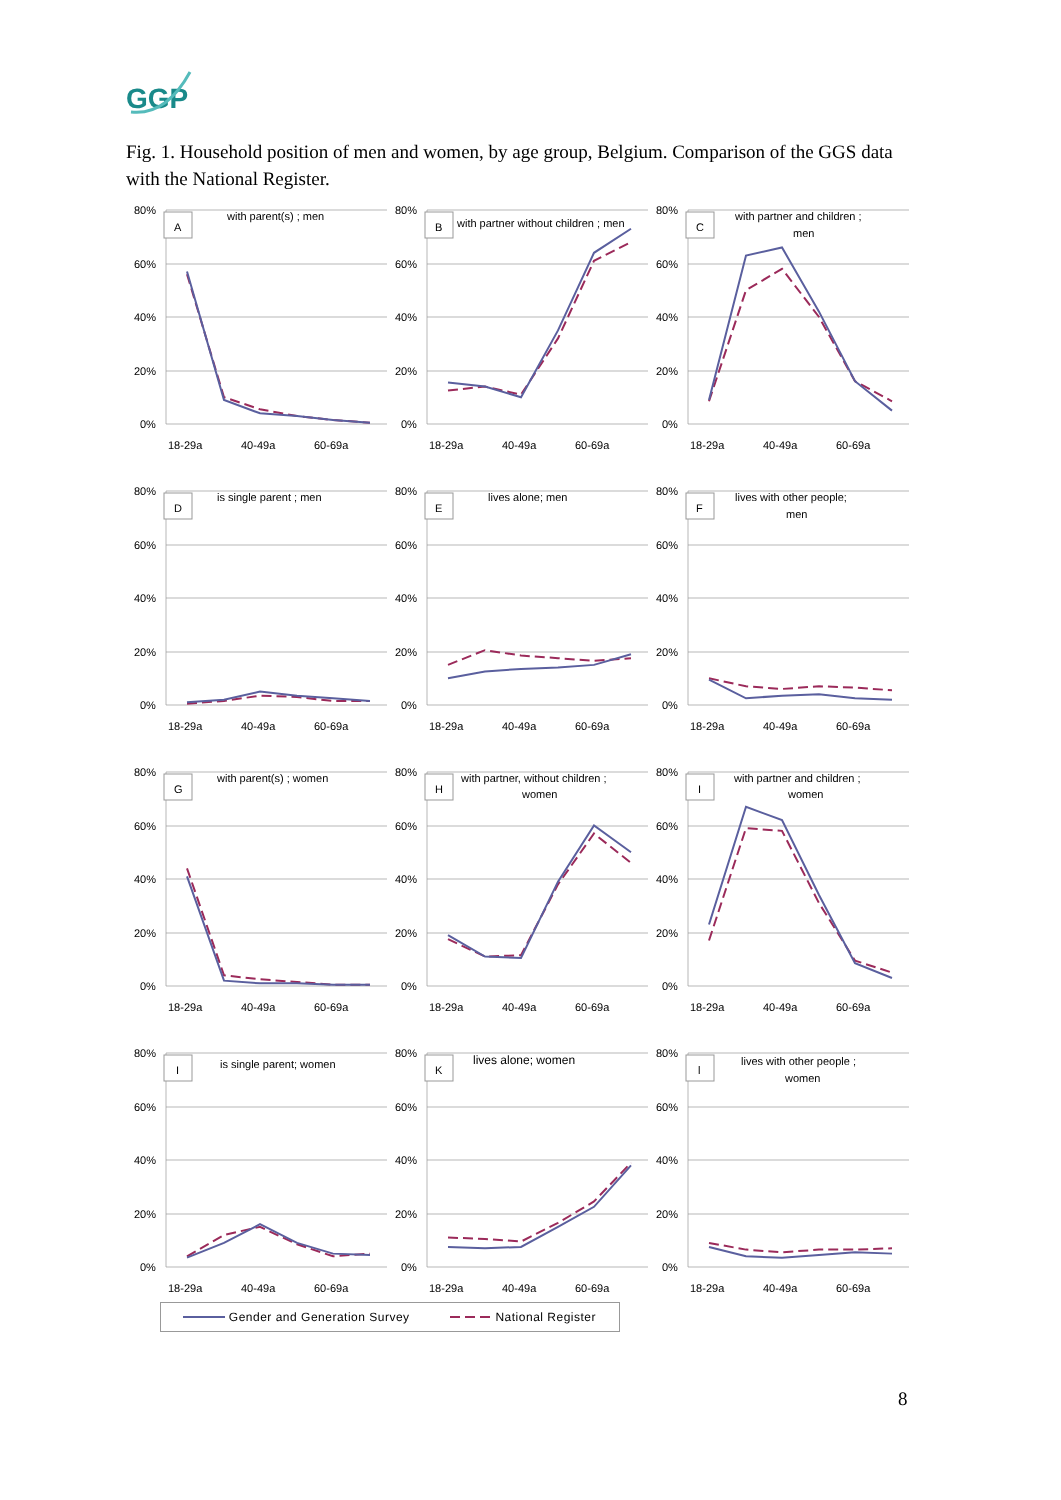GGP
Fig. 1. Household position of men and women, by age group, Belgium. Comparison of the GGS data with the National Register.
80%
60%
40%
20%
0%
18-29a
40-49a
60-69a
A
with parent(s) ; men
80%
60%
40%
20%
0%
18-29a
40-49a
60-69a
B
with partner without children ; men
80%
60%
40%
20%
0%
18-29a
40-49a
60-69a
C
with partner and children ;
men
80%
60%
40%
20%
0%
18-29a
40-49a
60-69a
D
is single parent ; men
80%
60%
40%
20%
0%
18-29a
40-49a
60-69a
E
lives alone; men
80%
60%
40%
20%
0%
18-29a
40-49a
60-69a
F
lives with other people;
men
80%
60%
40%
20%
0%
18-29a
40-49a
60-69a
G
with parent(s) ; women
80%
60%
40%
20%
0%
18-29a
40-49a
60-69a
H
with partner, without children ;
women
80%
60%
40%
20%
0%
18-29a
40-49a
60-69a
I
with partner and children ;
women
80%
60%
40%
20%
0%
18-29a
40-49a
60-69a
I
is single parent; women
80%
60%
40%
20%
0%
18-29a
40-49a
60-69a
K
lives alone; women
80%
60%
40%
20%
0%
18-29a
40-49a
60-69a
l
lives with other people ;
women
Gender and Generation Survey National Register
8